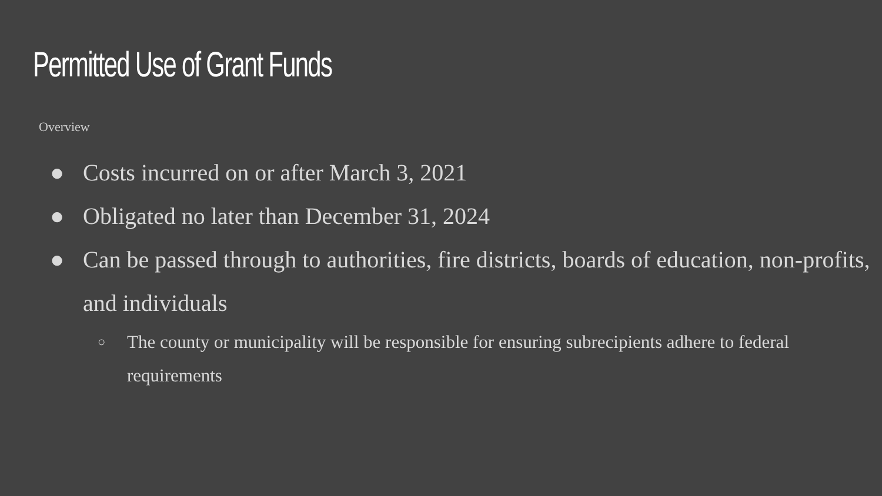Permitted Use of Grant Funds
Overview
● Costs incurred on or after March 3, 2021
● Obligated no later than December 31, 2024
● Can be passed through to authorities, fire districts, boards of education, non-profits, and individuals
○ The county or municipality will be responsible for ensuring subrecipients adhere to federal requirements